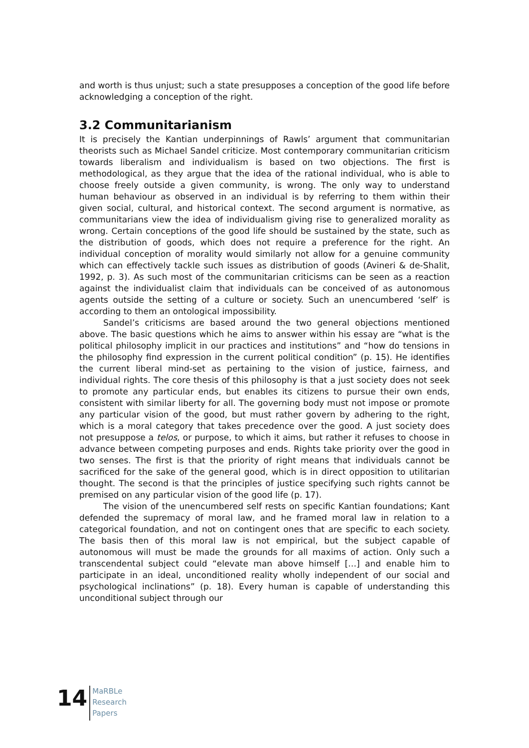and worth is thus unjust; such a state presupposes a conception of the good life before acknowledging a conception of the right.
3.2 Communitarianism
It is precisely the Kantian underpinnings of Rawls’ argument that communitarian theorists such as Michael Sandel criticize. Most contemporary communitarian criticism towards liberalism and individualism is based on two objections. The first is methodological, as they argue that the idea of the rational individual, who is able to choose freely outside a given community, is wrong. The only way to understand human behaviour as observed in an individual is by referring to them within their given social, cultural, and historical context. The second argument is normative, as communitarians view the idea of individualism giving rise to generalized morality as wrong. Certain conceptions of the good life should be sustained by the state, such as the distribution of goods, which does not require a preference for the right. An individual conception of morality would similarly not allow for a genuine community which can effectively tackle such issues as distribution of goods (Avineri & de-Shalit, 1992, p. 3). As such most of the communitarian criticisms can be seen as a reaction against the individualist claim that individuals can be conceived of as autonomous agents outside the setting of a culture or society. Such an unencumbered ‘self’ is according to them an ontological impossibility.
Sandel’s criticisms are based around the two general objections mentioned above. The basic questions which he aims to answer within his essay are “what is the political philosophy implicit in our practices and institutions” and “how do tensions in the philosophy find expression in the current political condition” (p. 15). He identifies the current liberal mind-set as pertaining to the vision of justice, fairness, and individual rights. The core thesis of this philosophy is that a just society does not seek to promote any particular ends, but enables its citizens to pursue their own ends, consistent with similar liberty for all. The governing body must not impose or promote any particular vision of the good, but must rather govern by adhering to the right, which is a moral category that takes precedence over the good. A just society does not presuppose a telos, or purpose, to which it aims, but rather it refuses to choose in advance between competing purposes and ends. Rights take priority over the good in two senses. The first is that the priority of right means that individuals cannot be sacrificed for the sake of the general good, which is in direct opposition to utilitarian thought. The second is that the principles of justice specifying such rights cannot be premised on any particular vision of the good life (p. 17).
The vision of the unencumbered self rests on specific Kantian foundations; Kant defended the supremacy of moral law, and he framed moral law in relation to a categorical foundation, and not on contingent ones that are specific to each society. The basis then of this moral law is not empirical, but the subject capable of autonomous will must be made the grounds for all maxims of action. Only such a transcendental subject could “elevate man above himself […] and enable him to participate in an ideal, unconditioned reality wholly independent of our social and psychological inclinations” (p. 18). Every human is capable of understanding this unconditional subject through our
14
MaRBLe
Research
Papers